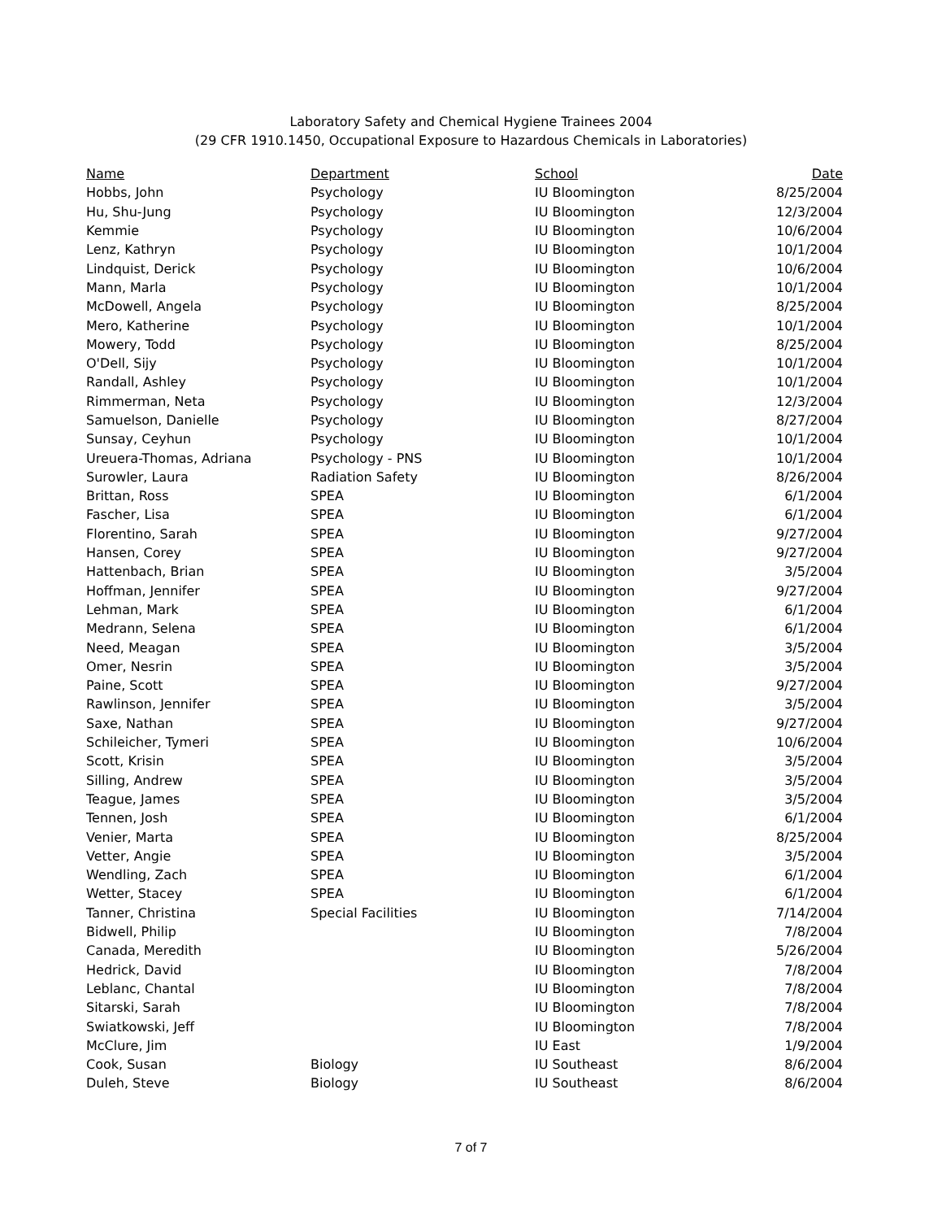Laboratory Safety and Chemical Hygiene Trainees 2004
(29 CFR 1910.1450, Occupational Exposure to Hazardous Chemicals in Laboratories)
| Name | Department | School | Date |
| --- | --- | --- | --- |
| Hobbs, John | Psychology | IU Bloomington | 8/25/2004 |
| Hu, Shu-Jung | Psychology | IU Bloomington | 12/3/2004 |
| Kemmie | Psychology | IU Bloomington | 10/6/2004 |
| Lenz, Kathryn | Psychology | IU Bloomington | 10/1/2004 |
| Lindquist, Derick | Psychology | IU Bloomington | 10/6/2004 |
| Mann, Marla | Psychology | IU Bloomington | 10/1/2004 |
| McDowell, Angela | Psychology | IU Bloomington | 8/25/2004 |
| Mero, Katherine | Psychology | IU Bloomington | 10/1/2004 |
| Mowery, Todd | Psychology | IU Bloomington | 8/25/2004 |
| O'Dell, Sijy | Psychology | IU Bloomington | 10/1/2004 |
| Randall, Ashley | Psychology | IU Bloomington | 10/1/2004 |
| Rimmerman, Neta | Psychology | IU Bloomington | 12/3/2004 |
| Samuelson, Danielle | Psychology | IU Bloomington | 8/27/2004 |
| Sunsay, Ceyhun | Psychology | IU Bloomington | 10/1/2004 |
| Ureuera-Thomas, Adriana | Psychology - PNS | IU Bloomington | 10/1/2004 |
| Surowler, Laura | Radiation Safety | IU Bloomington | 8/26/2004 |
| Brittan, Ross | SPEA | IU Bloomington | 6/1/2004 |
| Fascher, Lisa | SPEA | IU Bloomington | 6/1/2004 |
| Florentino, Sarah | SPEA | IU Bloomington | 9/27/2004 |
| Hansen, Corey | SPEA | IU Bloomington | 9/27/2004 |
| Hattenbach, Brian | SPEA | IU Bloomington | 3/5/2004 |
| Hoffman, Jennifer | SPEA | IU Bloomington | 9/27/2004 |
| Lehman, Mark | SPEA | IU Bloomington | 6/1/2004 |
| Medrann, Selena | SPEA | IU Bloomington | 6/1/2004 |
| Need, Meagan | SPEA | IU Bloomington | 3/5/2004 |
| Omer, Nesrin | SPEA | IU Bloomington | 3/5/2004 |
| Paine, Scott | SPEA | IU Bloomington | 9/27/2004 |
| Rawlinson, Jennifer | SPEA | IU Bloomington | 3/5/2004 |
| Saxe, Nathan | SPEA | IU Bloomington | 9/27/2004 |
| Schileicher, Tymeri | SPEA | IU Bloomington | 10/6/2004 |
| Scott, Krisin | SPEA | IU Bloomington | 3/5/2004 |
| Silling, Andrew | SPEA | IU Bloomington | 3/5/2004 |
| Teague, James | SPEA | IU Bloomington | 3/5/2004 |
| Tennen, Josh | SPEA | IU Bloomington | 6/1/2004 |
| Venier, Marta | SPEA | IU Bloomington | 8/25/2004 |
| Vetter, Angie | SPEA | IU Bloomington | 3/5/2004 |
| Wendling, Zach | SPEA | IU Bloomington | 6/1/2004 |
| Wetter, Stacey | SPEA | IU Bloomington | 6/1/2004 |
| Tanner, Christina | Special Facilities | IU Bloomington | 7/14/2004 |
| Bidwell, Philip | | IU Bloomington | 7/8/2004 |
| Canada, Meredith | | IU Bloomington | 5/26/2004 |
| Hedrick, David | | IU Bloomington | 7/8/2004 |
| Leblanc, Chantal | | IU Bloomington | 7/8/2004 |
| Sitarski, Sarah | | IU Bloomington | 7/8/2004 |
| Swiatkowski, Jeff | | IU Bloomington | 7/8/2004 |
| McClure, Jim | | IU East | 1/9/2004 |
| Cook, Susan | Biology | IU Southeast | 8/6/2004 |
| Duleh, Steve | Biology | IU Southeast | 8/6/2004 |
7 of 7